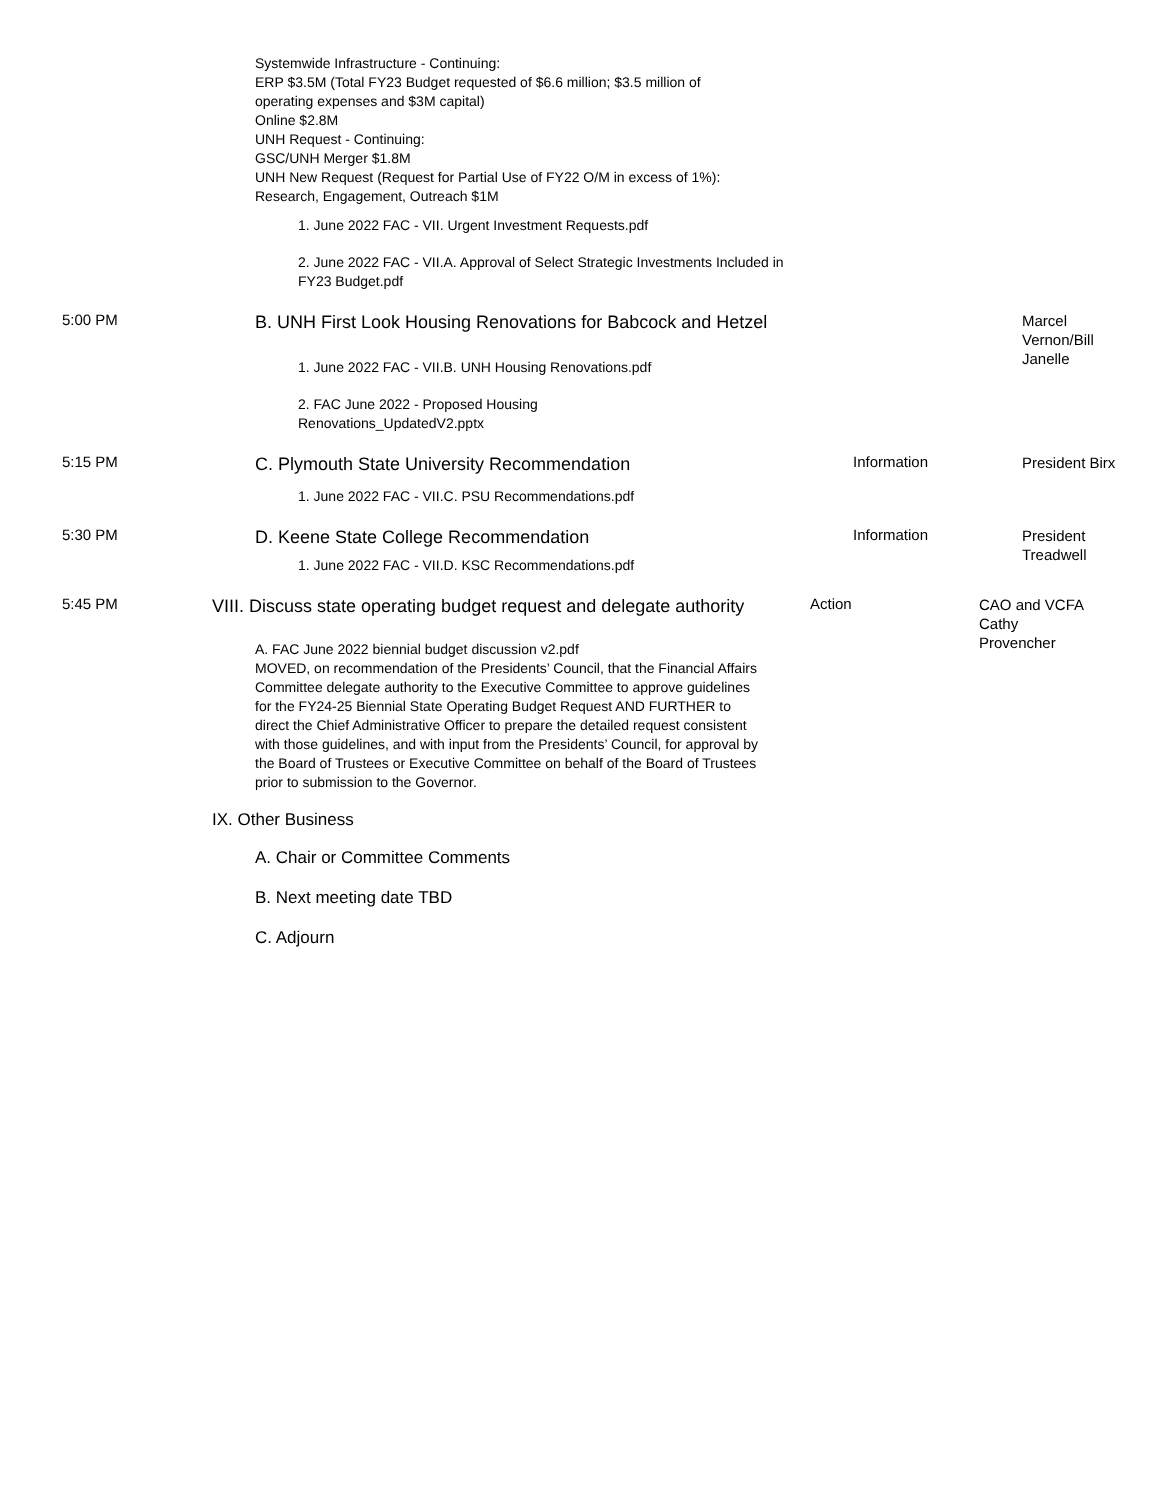Systemwide Infrastructure - Continuing:
ERP $3.5M (Total FY23 Budget requested of $6.6 million; $3.5 million of operating expenses and $3M capital)
Online $2.8M
UNH Request - Continuing:
GSC/UNH Merger $1.8M
UNH New Request (Request for Partial Use of FY22 O/M in excess of 1%):
Research, Engagement, Outreach $1M
1. June 2022 FAC - VII. Urgent Investment Requests.pdf
2. June 2022 FAC - VII.A. Approval of Select Strategic Investments Included in FY23 Budget.pdf
5:00 PM
B. UNH First Look Housing Renovations for Babcock and Hetzel
Marcel Vernon/Bill Janelle
1. June 2022 FAC - VII.B. UNH Housing Renovations.pdf
2. FAC June 2022 - Proposed Housing
Renovations_UpdatedV2.pptx
5:15 PM
C. Plymouth State University Recommendation
Information
President Birx
1. June 2022 FAC - VII.C. PSU Recommendations.pdf
5:30 PM
D. Keene State College Recommendation
Information
President Treadwell
1. June 2022 FAC - VII.D. KSC Recommendations.pdf
5:45 PM
VIII. Discuss state operating budget request and delegate authority
Action
CAO and VCFA Cathy Provencher
A. FAC June 2022 biennial budget discussion v2.pdf
MOVED, on recommendation of the Presidents’ Council, that the Financial Affairs Committee delegate authority to the Executive Committee to approve guidelines for the FY24-25 Biennial State Operating Budget Request AND FURTHER to direct the Chief Administrative Officer to prepare the detailed request consistent with those guidelines, and with input from the Presidents’ Council, for approval by the Board of Trustees or Executive Committee on behalf of the Board of Trustees prior to submission to the Governor.
IX. Other Business
A. Chair or Committee Comments
B. Next meeting date TBD
C. Adjourn